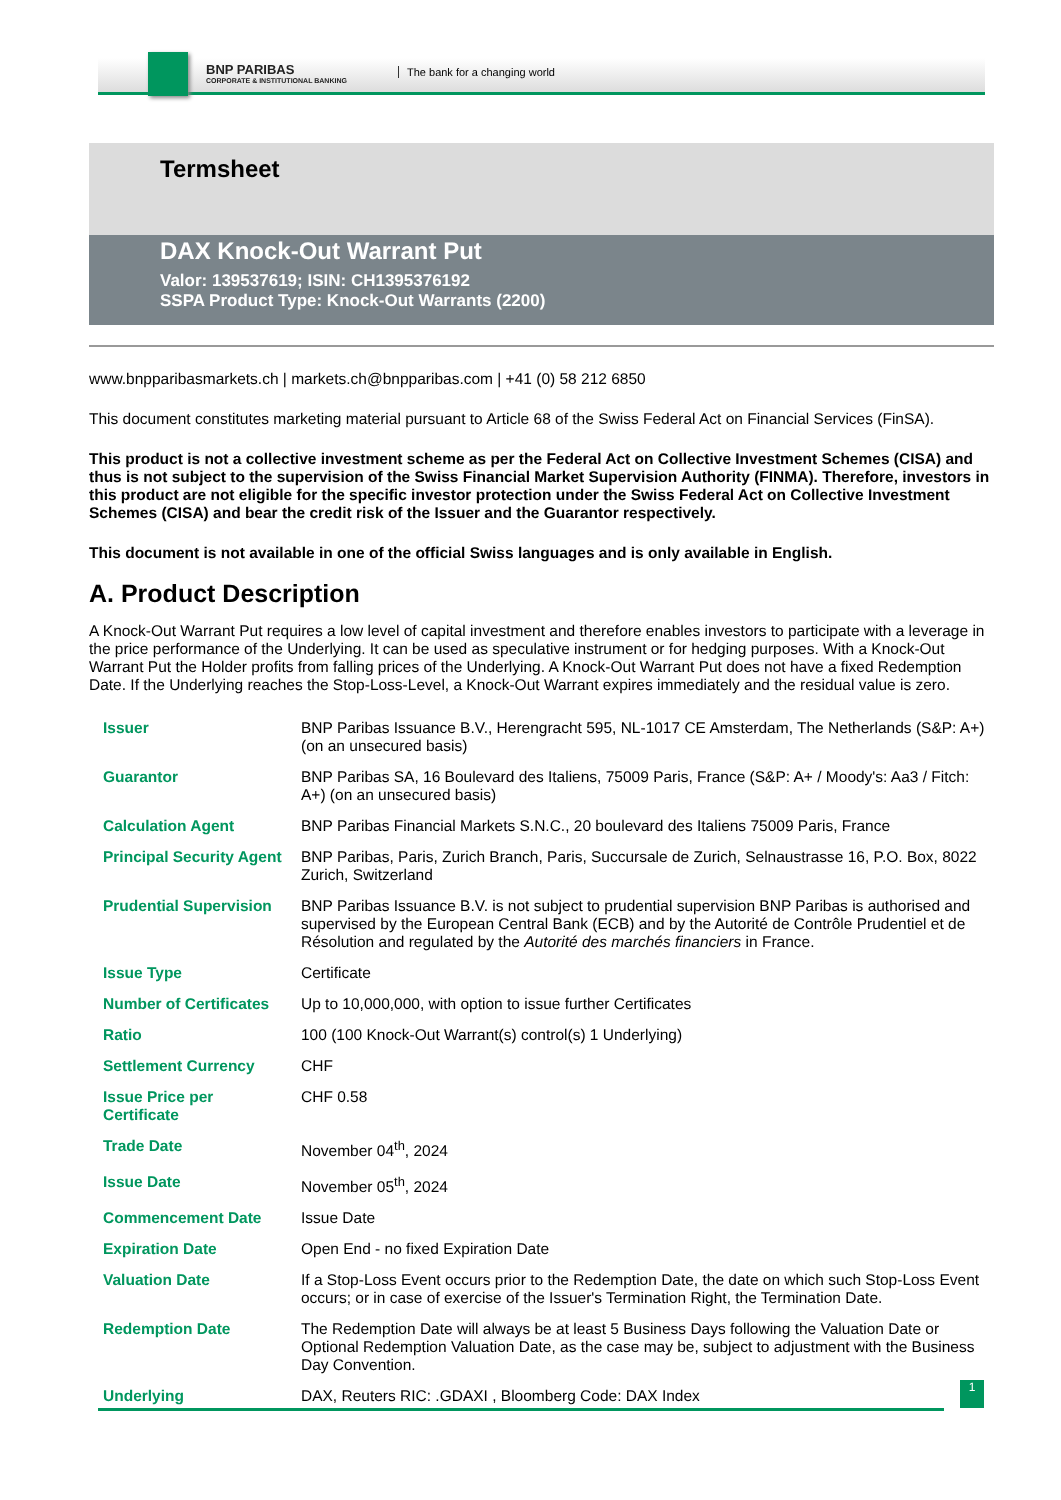BNP PARIBAS
CORPORATE & INSTITUTIONAL BANKING
The bank for a changing world
Termsheet
DAX Knock-Out Warrant Put
Valor: 139537619; ISIN: CH1395376192
SSPA Product Type: Knock-Out Warrants (2200)
www.bnpparibasmarkets.ch | markets.ch@bnpparibas.com | +41 (0) 58 212 6850
This document constitutes marketing material pursuant to Article 68 of the Swiss Federal Act on Financial Services (FinSA).
This product is not a collective investment scheme as per the Federal Act on Collective Investment Schemes (CISA) and thus is not subject to the supervision of the Swiss Financial Market Supervision Authority (FINMA). Therefore, investors in this product are not eligible for the specific investor protection under the Swiss Federal Act on Collective Investment Schemes (CISA) and bear the credit risk of the Issuer and the Guarantor respectively.
This document is not available in one of the official Swiss languages and is only available in English.
A. Product Description
A Knock-Out Warrant Put requires a low level of capital investment and therefore enables investors to participate with a leverage in the price performance of the Underlying. It can be used as speculative instrument or for hedging purposes. With a Knock-Out Warrant Put the Holder profits from falling prices of the Underlying. A Knock-Out Warrant Put does not have a fixed Redemption Date. If the Underlying reaches the Stop-Loss-Level, a Knock-Out Warrant expires immediately and the residual value is zero.
| Issuer | BNP Paribas Issuance B.V., Herengracht 595, NL-1017 CE Amsterdam, The Netherlands (S&P: A+) (on an unsecured basis) |
| Guarantor | BNP Paribas SA, 16 Boulevard des Italiens, 75009 Paris, France (S&P: A+ / Moody's: Aa3 / Fitch: A+) (on an unsecured basis) |
| Calculation Agent | BNP Paribas Financial Markets S.N.C., 20 boulevard des Italiens 75009 Paris, France |
| Principal Security Agent | BNP Paribas, Paris, Zurich Branch, Paris, Succursale de Zurich, Selnaustrasse 16, P.O. Box, 8022 Zurich, Switzerland |
| Prudential Supervision | BNP Paribas Issuance B.V. is not subject to prudential supervision BNP Paribas is authorised and supervised by the European Central Bank (ECB) and by the Autorité de Contrôle Prudentiel et de Résolution and regulated by the Autorité des marchés financiers in France. |
| Issue Type | Certificate |
| Number of Certificates | Up to 10,000,000, with option to issue further Certificates |
| Ratio | 100 (100 Knock-Out Warrant(s) control(s) 1 Underlying) |
| Settlement Currency | CHF |
| Issue Price per Certificate | CHF 0.58 |
| Trade Date | November 04<sup>th</sup>, 2024 |
| Issue Date | November 05<sup>th</sup>, 2024 |
| Commencement Date | Issue Date |
| Expiration Date | Open End - no fixed Expiration Date |
| Valuation Date | If a Stop-Loss Event occurs prior to the Redemption Date, the date on which such Stop-Loss Event occurs; or in case of exercise of the Issuer's Termination Right, the Termination Date. |
| Redemption Date | The Redemption Date will always be at least 5 Business Days following the Valuation Date or Optional Redemption Valuation Date, as the case may be, subject to adjustment with the Business Day Convention. |
| Underlying | DAX, Reuters RIC: .GDAXI , Bloomberg Code: DAX Index |
1